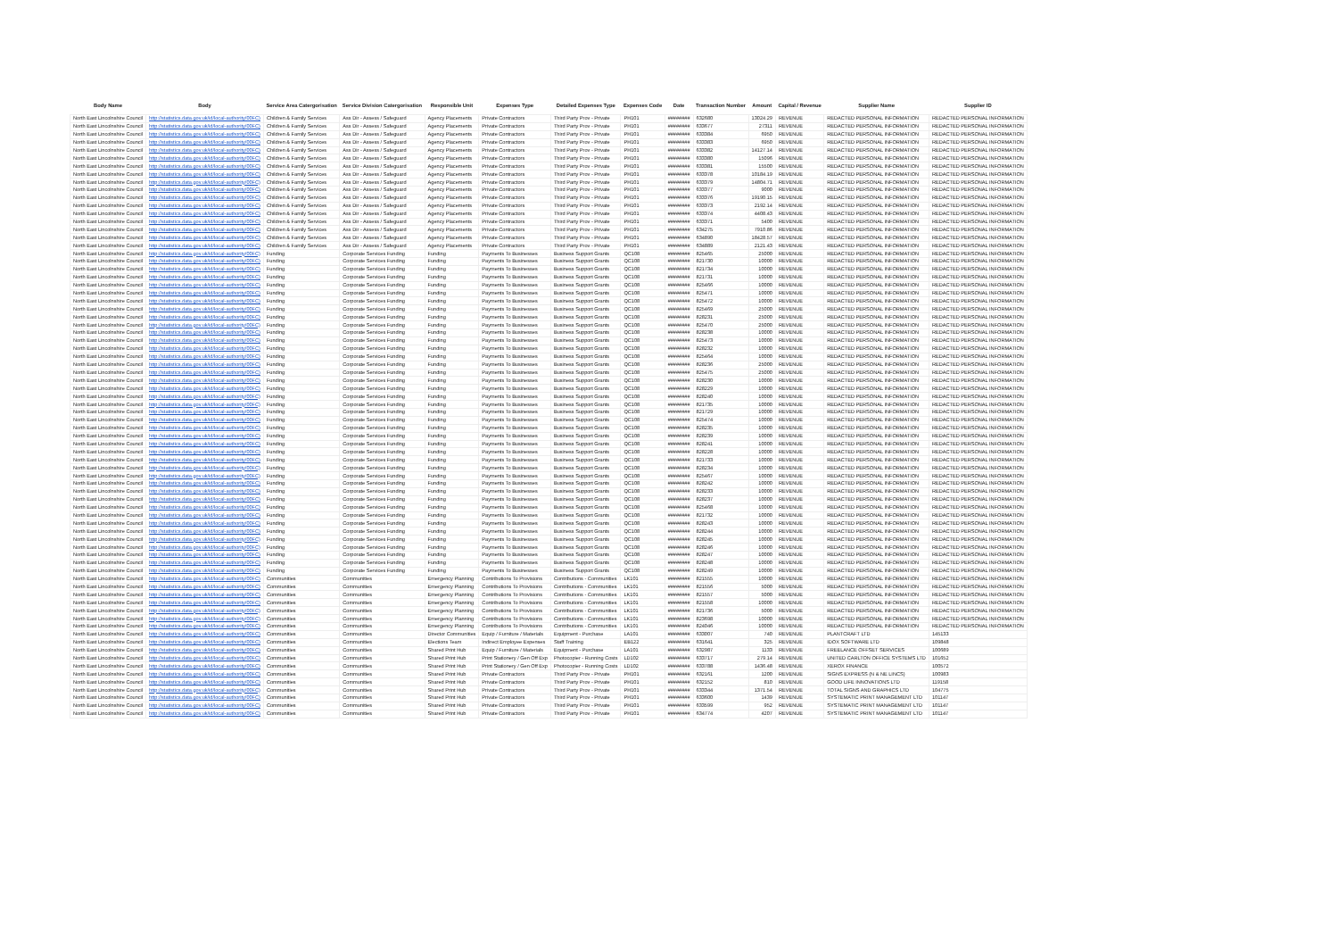| Body Name | Body | Service Area Catergorisation | Service Division Catergorisation | Responsible Unit | Expenses Type | Detailed Expenses Type | Expenses Code | Date | Transaction Number | Amount | Capital / Revenue | Supplier Name | Supplier ID |
| --- | --- | --- | --- | --- | --- | --- | --- | --- | --- | --- | --- | --- | --- |
| North East Lincolnshire Council | http://statistics.data.gov.uk/id/local-authority/00FC) | Children & Family Services | Ass Dir - Assess / Safeguard | Agency Placements | Private Contractors | Third Party Prov - Private | PH101 | ######## | 632680 | 13024.29 | REVENUE | REDACTED PERSONAL INFORMATION | REDACTED PERSONAL INFORMATION |
| North East Lincolnshire Council | http://statistics.data.gov.uk/id/local-authority/00FC) | Children & Family Services | Ass Dir - Assess / Safeguard | Agency Placements | Private Contractors | Third Party Prov - Private | PH101 | ######## | 633677 | 27311 | REVENUE | REDACTED PERSONAL INFORMATION | REDACTED PERSONAL INFORMATION |
| North East Lincolnshire Council | http://statistics.data.gov.uk/id/local-authority/00FC) | Children & Family Services | Ass Dir - Assess / Safeguard | Agency Placements | Private Contractors | Third Party Prov - Private | PH101 | ######## | 633384 | 6950 | REVENUE | REDACTED PERSONAL INFORMATION | REDACTED PERSONAL INFORMATION |
| North East Lincolnshire Council | http://statistics.data.gov.uk/id/local-authority/00FC) | Children & Family Services | Ass Dir - Assess / Safeguard | Agency Placements | Private Contractors | Third Party Prov - Private | PH101 | ######## | 633383 | 6950 | REVENUE | REDACTED PERSONAL INFORMATION | REDACTED PERSONAL INFORMATION |
| North East Lincolnshire Council | http://statistics.data.gov.uk/id/local-authority/00FC) | Children & Family Services | Ass Dir - Assess / Safeguard | Agency Placements | Private Contractors | Third Party Prov - Private | PH101 | ######## | 633382 | 14127.14 | REVENUE | REDACTED PERSONAL INFORMATION | REDACTED PERSONAL INFORMATION |
| North East Lincolnshire Council | http://statistics.data.gov.uk/id/local-authority/00FC) | Children & Family Services | Ass Dir - Assess / Safeguard | Agency Placements | Private Contractors | Third Party Prov - Private | PH101 | ######## | 633380 | 15096 | REVENUE | REDACTED PERSONAL INFORMATION | REDACTED PERSONAL INFORMATION |
| North East Lincolnshire Council | http://statistics.data.gov.uk/id/local-authority/00FC) | Children & Family Services | Ass Dir - Assess / Safeguard | Agency Placements | Private Contractors | Third Party Prov - Private | PH101 | ######## | 633381 | 15500 | REVENUE | REDACTED PERSONAL INFORMATION | REDACTED PERSONAL INFORMATION |
| North East Lincolnshire Council | http://statistics.data.gov.uk/id/local-authority/00FC) | Children & Family Services | Ass Dir - Assess / Safeguard | Agency Placements | Private Contractors | Third Party Prov - Private | PH101 | ######## | 633378 | 10184.19 | REVENUE | REDACTED PERSONAL INFORMATION | REDACTED PERSONAL INFORMATION |
| North East Lincolnshire Council | http://statistics.data.gov.uk/id/local-authority/00FC) | Children & Family Services | Ass Dir - Assess / Safeguard | Agency Placements | Private Contractors | Third Party Prov - Private | PH101 | ######## | 633379 | 14804.71 | REVENUE | REDACTED PERSONAL INFORMATION | REDACTED PERSONAL INFORMATION |
| North East Lincolnshire Council | http://statistics.data.gov.uk/id/local-authority/00FC) | Children & Family Services | Ass Dir - Assess / Safeguard | Agency Placements | Private Contractors | Third Party Prov - Private | PH101 | ######## | 633377 | 9000 | REVENUE | REDACTED PERSONAL INFORMATION | REDACTED PERSONAL INFORMATION |
| North East Lincolnshire Council | http://statistics.data.gov.uk/id/local-authority/00FC) | Children & Family Services | Ass Dir - Assess / Safeguard | Agency Placements | Private Contractors | Third Party Prov - Private | PH101 | ######## | 633376 | 19190.15 | REVENUE | REDACTED PERSONAL INFORMATION | REDACTED PERSONAL INFORMATION |
| North East Lincolnshire Council | http://statistics.data.gov.uk/id/local-authority/00FC) | Children & Family Services | Ass Dir - Assess / Safeguard | Agency Placements | Private Contractors | Third Party Prov - Private | PH101 | ######## | 633373 | 2192.14 | REVENUE | REDACTED PERSONAL INFORMATION | REDACTED PERSONAL INFORMATION |
| North East Lincolnshire Council | http://statistics.data.gov.uk/id/local-authority/00FC) | Children & Family Services | Ass Dir - Assess / Safeguard | Agency Placements | Private Contractors | Third Party Prov - Private | PH101 | ######## | 633374 | 4408.43 | REVENUE | REDACTED PERSONAL INFORMATION | REDACTED PERSONAL INFORMATION |
| North East Lincolnshire Council | http://statistics.data.gov.uk/id/local-authority/00FC) | Children & Family Services | Ass Dir - Assess / Safeguard | Agency Placements | Private Contractors | Third Party Prov - Private | PH101 | ######## | 633371 | 5400 | REVENUE | REDACTED PERSONAL INFORMATION | REDACTED PERSONAL INFORMATION |
| North East Lincolnshire Council | http://statistics.data.gov.uk/id/local-authority/00FC) | Children & Family Services | Ass Dir - Assess / Safeguard | Agency Placements | Private Contractors | Third Party Prov - Private | PH101 | ######## | 634275 | 7910.86 | REVENUE | REDACTED PERSONAL INFORMATION | REDACTED PERSONAL INFORMATION |
| North East Lincolnshire Council | http://statistics.data.gov.uk/id/local-authority/00FC) | Children & Family Services | Ass Dir - Assess / Safeguard | Agency Placements | Private Contractors | Third Party Prov - Private | PH101 | ######## | 634890 | 18428.57 | REVENUE | REDACTED PERSONAL INFORMATION | REDACTED PERSONAL INFORMATION |
| North East Lincolnshire Council | http://statistics.data.gov.uk/id/local-authority/00FC) | Children & Family Services | Ass Dir - Assess / Safeguard | Agency Placements | Private Contractors | Third Party Prov - Private | PH101 | ######## | 634889 | 2121.43 | REVENUE | REDACTED PERSONAL INFORMATION | REDACTED PERSONAL INFORMATION |
| North East Lincolnshire Council | http://statistics.data.gov.uk/id/local-authority/00FC) | Funding | Corporate Services Funding | Funding | Payments To Businesses | Business Support Grants | QC108 | ######## | 825465 | 25000 | REVENUE | REDACTED PERSONAL INFORMATION | REDACTED PERSONAL INFORMATION |
| North East Lincolnshire Council | http://statistics.data.gov.uk/id/local-authority/00FC) | Funding | Corporate Services Funding | Funding | Payments To Businesses | Business Support Grants | QC108 | ######## | 821730 | 10000 | REVENUE | REDACTED PERSONAL INFORMATION | REDACTED PERSONAL INFORMATION |
| North East Lincolnshire Council | http://statistics.data.gov.uk/id/local-authority/00FC) | Funding | Corporate Services Funding | Funding | Payments To Businesses | Business Support Grants | QC108 | ######## | 821734 | 10000 | REVENUE | REDACTED PERSONAL INFORMATION | REDACTED PERSONAL INFORMATION |
| North East Lincolnshire Council | http://statistics.data.gov.uk/id/local-authority/00FC) | Funding | Corporate Services Funding | Funding | Payments To Businesses | Business Support Grants | QC108 | ######## | 821731 | 10000 | REVENUE | REDACTED PERSONAL INFORMATION | REDACTED PERSONAL INFORMATION |
| North East Lincolnshire Council | http://statistics.data.gov.uk/id/local-authority/00FC) | Funding | Corporate Services Funding | Funding | Payments To Businesses | Business Support Grants | QC108 | ######## | 825466 | 10000 | REVENUE | REDACTED PERSONAL INFORMATION | REDACTED PERSONAL INFORMATION |
| North East Lincolnshire Council | http://statistics.data.gov.uk/id/local-authority/00FC) | Funding | Corporate Services Funding | Funding | Payments To Businesses | Business Support Grants | QC108 | ######## | 825471 | 10000 | REVENUE | REDACTED PERSONAL INFORMATION | REDACTED PERSONAL INFORMATION |
| North East Lincolnshire Council | http://statistics.data.gov.uk/id/local-authority/00FC) | Funding | Corporate Services Funding | Funding | Payments To Businesses | Business Support Grants | QC108 | ######## | 825472 | 10000 | REVENUE | REDACTED PERSONAL INFORMATION | REDACTED PERSONAL INFORMATION |
| North East Lincolnshire Council | http://statistics.data.gov.uk/id/local-authority/00FC) | Funding | Corporate Services Funding | Funding | Payments To Businesses | Business Support Grants | QC108 | ######## | 825469 | 25000 | REVENUE | REDACTED PERSONAL INFORMATION | REDACTED PERSONAL INFORMATION |
| North East Lincolnshire Council | http://statistics.data.gov.uk/id/local-authority/00FC) | Funding | Corporate Services Funding | Funding | Payments To Businesses | Business Support Grants | QC108 | ######## | 828231 | 25000 | REVENUE | REDACTED PERSONAL INFORMATION | REDACTED PERSONAL INFORMATION |
| North East Lincolnshire Council | http://statistics.data.gov.uk/id/local-authority/00FC) | Funding | Corporate Services Funding | Funding | Payments To Businesses | Business Support Grants | QC108 | ######## | 825470 | 25000 | REVENUE | REDACTED PERSONAL INFORMATION | REDACTED PERSONAL INFORMATION |
| North East Lincolnshire Council | http://statistics.data.gov.uk/id/local-authority/00FC) | Funding | Corporate Services Funding | Funding | Payments To Businesses | Business Support Grants | QC108 | ######## | 828238 | 10000 | REVENUE | REDACTED PERSONAL INFORMATION | REDACTED PERSONAL INFORMATION |
| North East Lincolnshire Council | http://statistics.data.gov.uk/id/local-authority/00FC) | Funding | Corporate Services Funding | Funding | Payments To Businesses | Business Support Grants | QC108 | ######## | 825473 | 10000 | REVENUE | REDACTED PERSONAL INFORMATION | REDACTED PERSONAL INFORMATION |
| North East Lincolnshire Council | http://statistics.data.gov.uk/id/local-authority/00FC) | Funding | Corporate Services Funding | Funding | Payments To Businesses | Business Support Grants | QC108 | ######## | 828232 | 10000 | REVENUE | REDACTED PERSONAL INFORMATION | REDACTED PERSONAL INFORMATION |
| North East Lincolnshire Council | http://statistics.data.gov.uk/id/local-authority/00FC) | Funding | Corporate Services Funding | Funding | Payments To Businesses | Business Support Grants | QC108 | ######## | 825464 | 10000 | REVENUE | REDACTED PERSONAL INFORMATION | REDACTED PERSONAL INFORMATION |
| North East Lincolnshire Council | http://statistics.data.gov.uk/id/local-authority/00FC) | Funding | Corporate Services Funding | Funding | Payments To Businesses | Business Support Grants | QC108 | ######## | 828236 | 25000 | REVENUE | REDACTED PERSONAL INFORMATION | REDACTED PERSONAL INFORMATION |
| North East Lincolnshire Council | http://statistics.data.gov.uk/id/local-authority/00FC) | Funding | Corporate Services Funding | Funding | Payments To Businesses | Business Support Grants | QC108 | ######## | 825475 | 25000 | REVENUE | REDACTED PERSONAL INFORMATION | REDACTED PERSONAL INFORMATION |
| North East Lincolnshire Council | http://statistics.data.gov.uk/id/local-authority/00FC) | Funding | Corporate Services Funding | Funding | Payments To Businesses | Business Support Grants | QC108 | ######## | 828230 | 10000 | REVENUE | REDACTED PERSONAL INFORMATION | REDACTED PERSONAL INFORMATION |
| North East Lincolnshire Council | http://statistics.data.gov.uk/id/local-authority/00FC) | Funding | Corporate Services Funding | Funding | Payments To Businesses | Business Support Grants | QC108 | ######## | 828229 | 10000 | REVENUE | REDACTED PERSONAL INFORMATION | REDACTED PERSONAL INFORMATION |
| North East Lincolnshire Council | http://statistics.data.gov.uk/id/local-authority/00FC) | Funding | Corporate Services Funding | Funding | Payments To Businesses | Business Support Grants | QC108 | ######## | 828240 | 10000 | REVENUE | REDACTED PERSONAL INFORMATION | REDACTED PERSONAL INFORMATION |
| North East Lincolnshire Council | http://statistics.data.gov.uk/id/local-authority/00FC) | Funding | Corporate Services Funding | Funding | Payments To Businesses | Business Support Grants | QC108 | ######## | 821735 | 10000 | REVENUE | REDACTED PERSONAL INFORMATION | REDACTED PERSONAL INFORMATION |
| North East Lincolnshire Council | http://statistics.data.gov.uk/id/local-authority/00FC) | Funding | Corporate Services Funding | Funding | Payments To Businesses | Business Support Grants | QC108 | ######## | 821729 | 10000 | REVENUE | REDACTED PERSONAL INFORMATION | REDACTED PERSONAL INFORMATION |
| North East Lincolnshire Council | http://statistics.data.gov.uk/id/local-authority/00FC) | Funding | Corporate Services Funding | Funding | Payments To Businesses | Business Support Grants | QC108 | ######## | 825474 | 10000 | REVENUE | REDACTED PERSONAL INFORMATION | REDACTED PERSONAL INFORMATION |
| North East Lincolnshire Council | http://statistics.data.gov.uk/id/local-authority/00FC) | Funding | Corporate Services Funding | Funding | Payments To Businesses | Business Support Grants | QC108 | ######## | 828235 | 10000 | REVENUE | REDACTED PERSONAL INFORMATION | REDACTED PERSONAL INFORMATION |
| North East Lincolnshire Council | http://statistics.data.gov.uk/id/local-authority/00FC) | Funding | Corporate Services Funding | Funding | Payments To Businesses | Business Support Grants | QC108 | ######## | 828239 | 10000 | REVENUE | REDACTED PERSONAL INFORMATION | REDACTED PERSONAL INFORMATION |
| North East Lincolnshire Council | http://statistics.data.gov.uk/id/local-authority/00FC) | Funding | Corporate Services Funding | Funding | Payments To Businesses | Business Support Grants | QC108 | ######## | 828241 | 10000 | REVENUE | REDACTED PERSONAL INFORMATION | REDACTED PERSONAL INFORMATION |
| North East Lincolnshire Council | http://statistics.data.gov.uk/id/local-authority/00FC) | Funding | Corporate Services Funding | Funding | Payments To Businesses | Business Support Grants | QC108 | ######## | 828228 | 10000 | REVENUE | REDACTED PERSONAL INFORMATION | REDACTED PERSONAL INFORMATION |
| North East Lincolnshire Council | http://statistics.data.gov.uk/id/local-authority/00FC) | Funding | Corporate Services Funding | Funding | Payments To Businesses | Business Support Grants | QC108 | ######## | 821733 | 10000 | REVENUE | REDACTED PERSONAL INFORMATION | REDACTED PERSONAL INFORMATION |
| North East Lincolnshire Council | http://statistics.data.gov.uk/id/local-authority/00FC) | Funding | Corporate Services Funding | Funding | Payments To Businesses | Business Support Grants | QC108 | ######## | 828234 | 10000 | REVENUE | REDACTED PERSONAL INFORMATION | REDACTED PERSONAL INFORMATION |
| North East Lincolnshire Council | http://statistics.data.gov.uk/id/local-authority/00FC) | Funding | Corporate Services Funding | Funding | Payments To Businesses | Business Support Grants | QC108 | ######## | 825467 | 10000 | REVENUE | REDACTED PERSONAL INFORMATION | REDACTED PERSONAL INFORMATION |
| North East Lincolnshire Council | http://statistics.data.gov.uk/id/local-authority/00FC) | Funding | Corporate Services Funding | Funding | Payments To Businesses | Business Support Grants | QC108 | ######## | 828242 | 10000 | REVENUE | REDACTED PERSONAL INFORMATION | REDACTED PERSONAL INFORMATION |
| North East Lincolnshire Council | http://statistics.data.gov.uk/id/local-authority/00FC) | Funding | Corporate Services Funding | Funding | Payments To Businesses | Business Support Grants | QC108 | ######## | 828233 | 10000 | REVENUE | REDACTED PERSONAL INFORMATION | REDACTED PERSONAL INFORMATION |
| North East Lincolnshire Council | http://statistics.data.gov.uk/id/local-authority/00FC) | Funding | Corporate Services Funding | Funding | Payments To Businesses | Business Support Grants | QC108 | ######## | 828237 | 10000 | REVENUE | REDACTED PERSONAL INFORMATION | REDACTED PERSONAL INFORMATION |
| North East Lincolnshire Council | http://statistics.data.gov.uk/id/local-authority/00FC) | Funding | Corporate Services Funding | Funding | Payments To Businesses | Business Support Grants | QC108 | ######## | 825468 | 10000 | REVENUE | REDACTED PERSONAL INFORMATION | REDACTED PERSONAL INFORMATION |
| North East Lincolnshire Council | http://statistics.data.gov.uk/id/local-authority/00FC) | Funding | Corporate Services Funding | Funding | Payments To Businesses | Business Support Grants | QC108 | ######## | 821732 | 10000 | REVENUE | REDACTED PERSONAL INFORMATION | REDACTED PERSONAL INFORMATION |
| North East Lincolnshire Council | http://statistics.data.gov.uk/id/local-authority/00FC) | Funding | Corporate Services Funding | Funding | Payments To Businesses | Business Support Grants | QC108 | ######## | 828243 | 10000 | REVENUE | REDACTED PERSONAL INFORMATION | REDACTED PERSONAL INFORMATION |
| North East Lincolnshire Council | http://statistics.data.gov.uk/id/local-authority/00FC) | Funding | Corporate Services Funding | Funding | Payments To Businesses | Business Support Grants | QC108 | ######## | 828244 | 10000 | REVENUE | REDACTED PERSONAL INFORMATION | REDACTED PERSONAL INFORMATION |
| North East Lincolnshire Council | http://statistics.data.gov.uk/id/local-authority/00FC) | Funding | Corporate Services Funding | Funding | Payments To Businesses | Business Support Grants | QC108 | ######## | 828245 | 10000 | REVENUE | REDACTED PERSONAL INFORMATION | REDACTED PERSONAL INFORMATION |
| North East Lincolnshire Council | http://statistics.data.gov.uk/id/local-authority/00FC) | Funding | Corporate Services Funding | Funding | Payments To Businesses | Business Support Grants | QC108 | ######## | 828246 | 10000 | REVENUE | REDACTED PERSONAL INFORMATION | REDACTED PERSONAL INFORMATION |
| North East Lincolnshire Council | http://statistics.data.gov.uk/id/local-authority/00FC) | Funding | Corporate Services Funding | Funding | Payments To Businesses | Business Support Grants | QC108 | ######## | 828247 | 10000 | REVENUE | REDACTED PERSONAL INFORMATION | REDACTED PERSONAL INFORMATION |
| North East Lincolnshire Council | http://statistics.data.gov.uk/id/local-authority/00FC) | Funding | Corporate Services Funding | Funding | Payments To Businesses | Business Support Grants | QC108 | ######## | 828248 | 10000 | REVENUE | REDACTED PERSONAL INFORMATION | REDACTED PERSONAL INFORMATION |
| North East Lincolnshire Council | http://statistics.data.gov.uk/id/local-authority/00FC) | Funding | Corporate Services Funding | Funding | Payments To Businesses | Business Support Grants | QC108 | ######## | 828249 | 10000 | REVENUE | REDACTED PERSONAL INFORMATION | REDACTED PERSONAL INFORMATION |
| North East Lincolnshire Council | http://statistics.data.gov.uk/id/local-authority/00FC) | Communities | Communities | Emergency Planning | Contributions To Provisions | Contributions - Communities | LK101 | ######## | 821555 | 10000 | REVENUE | REDACTED PERSONAL INFORMATION | REDACTED PERSONAL INFORMATION |
| North East Lincolnshire Council | http://statistics.data.gov.uk/id/local-authority/00FC) | Communities | Communities | Emergency Planning | Contributions To Provisions | Contributions - Communities | LK101 | ######## | 821556 | 5000 | REVENUE | REDACTED PERSONAL INFORMATION | REDACTED PERSONAL INFORMATION |
| North East Lincolnshire Council | http://statistics.data.gov.uk/id/local-authority/00FC) | Communities | Communities | Emergency Planning | Contributions To Provisions | Contributions - Communities | LK101 | ######## | 821557 | 5000 | REVENUE | REDACTED PERSONAL INFORMATION | REDACTED PERSONAL INFORMATION |
| North East Lincolnshire Council | http://statistics.data.gov.uk/id/local-authority/00FC) | Communities | Communities | Emergency Planning | Contributions To Provisions | Contributions - Communities | LK101 | ######## | 821558 | 10000 | REVENUE | REDACTED PERSONAL INFORMATION | REDACTED PERSONAL INFORMATION |
| North East Lincolnshire Council | http://statistics.data.gov.uk/id/local-authority/00FC) | Communities | Communities | Emergency Planning | Contributions To Provisions | Contributions - Communities | LK101 | ######## | 821736 | 5000 | REVENUE | REDACTED PERSONAL INFORMATION | REDACTED PERSONAL INFORMATION |
| North East Lincolnshire Council | http://statistics.data.gov.uk/id/local-authority/00FC) | Communities | Communities | Emergency Planning | Contributions To Provisions | Contributions - Communities | LK101 | ######## | 823698 | 10000 | REVENUE | REDACTED PERSONAL INFORMATION | REDACTED PERSONAL INFORMATION |
| North East Lincolnshire Council | http://statistics.data.gov.uk/id/local-authority/00FC) | Communities | Communities | Emergency Planning | Contributions To Provisions | Contributions - Communities | LK101 | ######## | 824046 | 10000 | REVENUE | REDACTED PERSONAL INFORMATION | REDACTED PERSONAL INFORMATION |
| North East Lincolnshire Council | http://statistics.data.gov.uk/id/local-authority/00FC) | Communities | Communities | Director Communities | Equip / Furniture / Materials | Equipment - Purchase | LA101 | ######## | 633007 | 740 | REVENUE | PLANTCRAFT LTD | 145133 |
| North East Lincolnshire Council | http://statistics.data.gov.uk/id/local-authority/00FC) | Communities | Communities | Elections Team | Indirect Employee Expenses | Staff Training | EB122 | ######## | 631641 | 325 | REVENUE | IDOX SOFTWARE LTD | 109848 |
| North East Lincolnshire Council | http://statistics.data.gov.uk/id/local-authority/00FC) | Communities | Communities | Shared Print Hub | Equip / Furniture / Materials | Equipment - Purchase | LA101 | ######## | 632987 | 1133 | REVENUE | FREELANCE OFFSET SERVICES | 100689 |
| North East Lincolnshire Council | http://statistics.data.gov.uk/id/local-authority/00FC) | Communities | Communities | Shared Print Hub | Print Stationery / Gen Off Exp | Photocopier - Running Costs | LD102 | ######## | 633717 | 279.14 | REVENUE | UNITED CARLTON OFFICE SYSTEMS LTD | 101652 |
| North East Lincolnshire Council | http://statistics.data.gov.uk/id/local-authority/00FC) | Communities | Communities | Shared Print Hub | Print Stationery / Gen Off Exp | Photocopier - Running Costs | LD102 | ######## | 633788 | 1436.48 | REVENUE | XEROX FINANCE | 100572 |
| North East Lincolnshire Council | http://statistics.data.gov.uk/id/local-authority/00FC) | Communities | Communities | Shared Print Hub | Private Contractors | Third Party Prov - Private | PH101 | ######## | 632161 | 1200 | REVENUE | SIGNS EXPRESS (N & NE LINCS) | 100983 |
| North East Lincolnshire Council | http://statistics.data.gov.uk/id/local-authority/00FC) | Communities | Communities | Shared Print Hub | Private Contractors | Third Party Prov - Private | PH101 | ######## | 632152 | 810 | REVENUE | GOOD LIFE INNOVATIONS LTD | 119158 |
| North East Lincolnshire Council | http://statistics.data.gov.uk/id/local-authority/00FC) | Communities | Communities | Shared Print Hub | Private Contractors | Third Party Prov - Private | PH101 | ######## | 633344 | 1371.54 | REVENUE | TOTAL SIGNS AND GRAPHICS LTD | 104775 |
| North East Lincolnshire Council | http://statistics.data.gov.uk/id/local-authority/00FC) | Communities | Communities | Shared Print Hub | Private Contractors | Third Party Prov - Private | PH101 | ######## | 633600 | 1439 | REVENUE | SYSTEMATIC PRINT MANAGEMENT LTD | 101147 |
| North East Lincolnshire Council | http://statistics.data.gov.uk/id/local-authority/00FC) | Communities | Communities | Shared Print Hub | Private Contractors | Third Party Prov - Private | PH101 | ######## | 633599 | 952 | REVENUE | SYSTEMATIC PRINT MANAGEMENT LTD | 101147 |
| North East Lincolnshire Council | http://statistics.data.gov.uk/id/local-authority/00FC) | Communities | Communities | Shared Print Hub | Private Contractors | Third Party Prov - Private | PH101 | ######## | 634774 | 4207 | REVENUE | SYSTEMATIC PRINT MANAGEMENT LTD | 101147 |